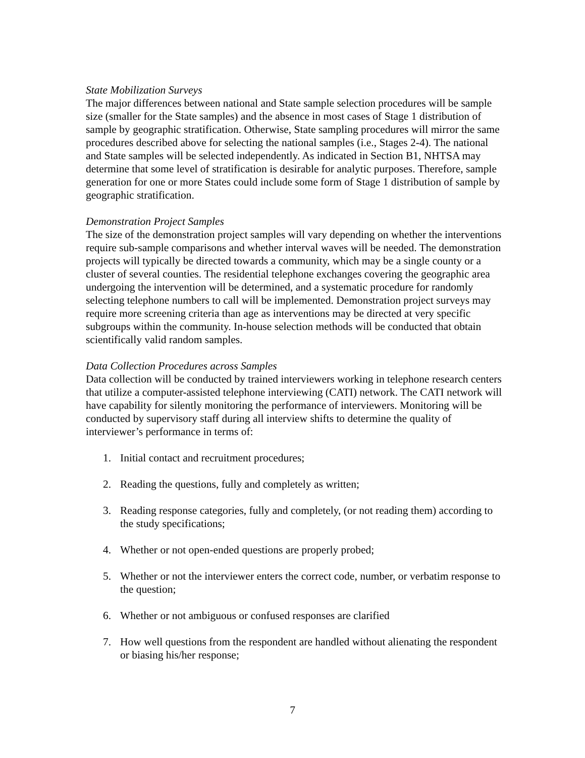State Mobilization Surveys
The major differences between national and State sample selection procedures will be sample size (smaller for the State samples) and the absence in most cases of Stage 1 distribution of sample by geographic stratification. Otherwise, State sampling procedures will mirror the same procedures described above for selecting the national samples (i.e., Stages 2-4). The national and State samples will be selected independently. As indicated in Section B1, NHTSA may determine that some level of stratification is desirable for analytic purposes. Therefore, sample generation for one or more States could include some form of Stage 1 distribution of sample by geographic stratification.
Demonstration Project Samples
The size of the demonstration project samples will vary depending on whether the interventions require sub-sample comparisons and whether interval waves will be needed. The demonstration projects will typically be directed towards a community, which may be a single county or a cluster of several counties. The residential telephone exchanges covering the geographic area undergoing the intervention will be determined, and a systematic procedure for randomly selecting telephone numbers to call will be implemented. Demonstration project surveys may require more screening criteria than age as interventions may be directed at very specific subgroups within the community. In-house selection methods will be conducted that obtain scientifically valid random samples.
Data Collection Procedures across Samples
Data collection will be conducted by trained interviewers working in telephone research centers that utilize a computer-assisted telephone interviewing (CATI) network. The CATI network will have capability for silently monitoring the performance of interviewers. Monitoring will be conducted by supervisory staff during all interview shifts to determine the quality of interviewer’s performance in terms of:
1. Initial contact and recruitment procedures;
2. Reading the questions, fully and completely as written;
3. Reading response categories, fully and completely, (or not reading them) according to the study specifications;
4. Whether or not open-ended questions are properly probed;
5. Whether or not the interviewer enters the correct code, number, or verbatim response to the question;
6. Whether or not ambiguous or confused responses are clarified
7. How well questions from the respondent are handled without alienating the respondent or biasing his/her response;
7